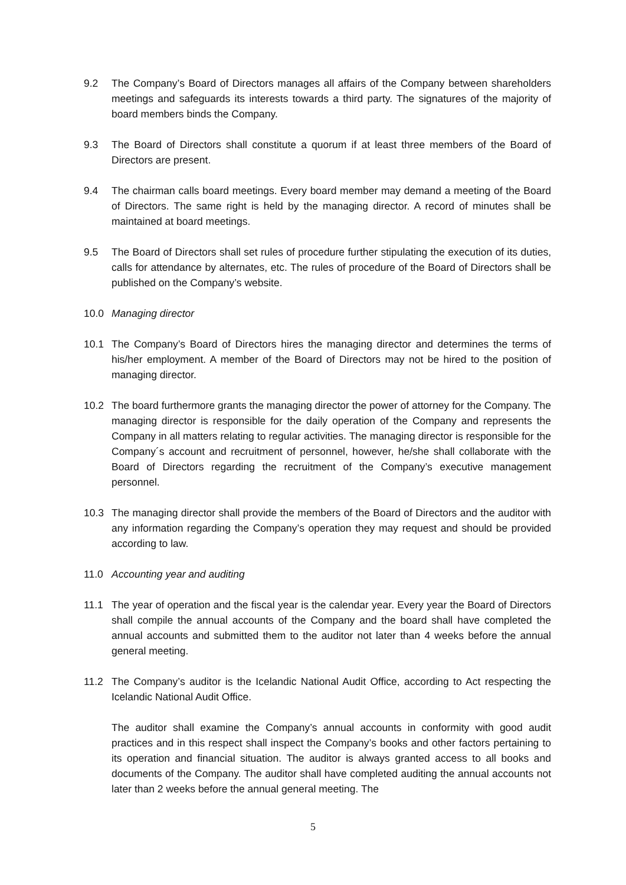9.2 The Company’s Board of Directors manages all affairs of the Company between shareholders meetings and safeguards its interests towards a third party. The signatures of the majority of board members binds the Company.
9.3 The Board of Directors shall constitute a quorum if at least three members of the Board of Directors are present.
9.4 The chairman calls board meetings. Every board member may demand a meeting of the Board of Directors. The same right is held by the managing director. A record of minutes shall be maintained at board meetings.
9.5 The Board of Directors shall set rules of procedure further stipulating the execution of its duties, calls for attendance by alternates, etc. The rules of procedure of the Board of Directors shall be published on the Company’s website.
10.0 Managing director
10.1 The Company’s Board of Directors hires the managing director and determines the terms of his/her employment. A member of the Board of Directors may not be hired to the position of managing director.
10.2 The board furthermore grants the managing director the power of attorney for the Company. The managing director is responsible for the daily operation of the Company and represents the Company in all matters relating to regular activities. The managing director is responsible for the Company´s account and recruitment of personnel, however, he/she shall collaborate with the Board of Directors regarding the recruitment of the Company’s executive management personnel.
10.3 The managing director shall provide the members of the Board of Directors and the auditor with any information regarding the Company’s operation they may request and should be provided according to law.
11.0 Accounting year and auditing
11.1 The year of operation and the fiscal year is the calendar year. Every year the Board of Directors shall compile the annual accounts of the Company and the board shall have completed the annual accounts and submitted them to the auditor not later than 4 weeks before the annual general meeting.
11.2 The Company’s auditor is the Icelandic National Audit Office, according to Act respecting the Icelandic National Audit Office.
The auditor shall examine the Company’s annual accounts in conformity with good audit practices and in this respect shall inspect the Company’s books and other factors pertaining to its operation and financial situation. The auditor is always granted access to all books and documents of the Company. The auditor shall have completed auditing the annual accounts not later than 2 weeks before the annual general meeting. The
5